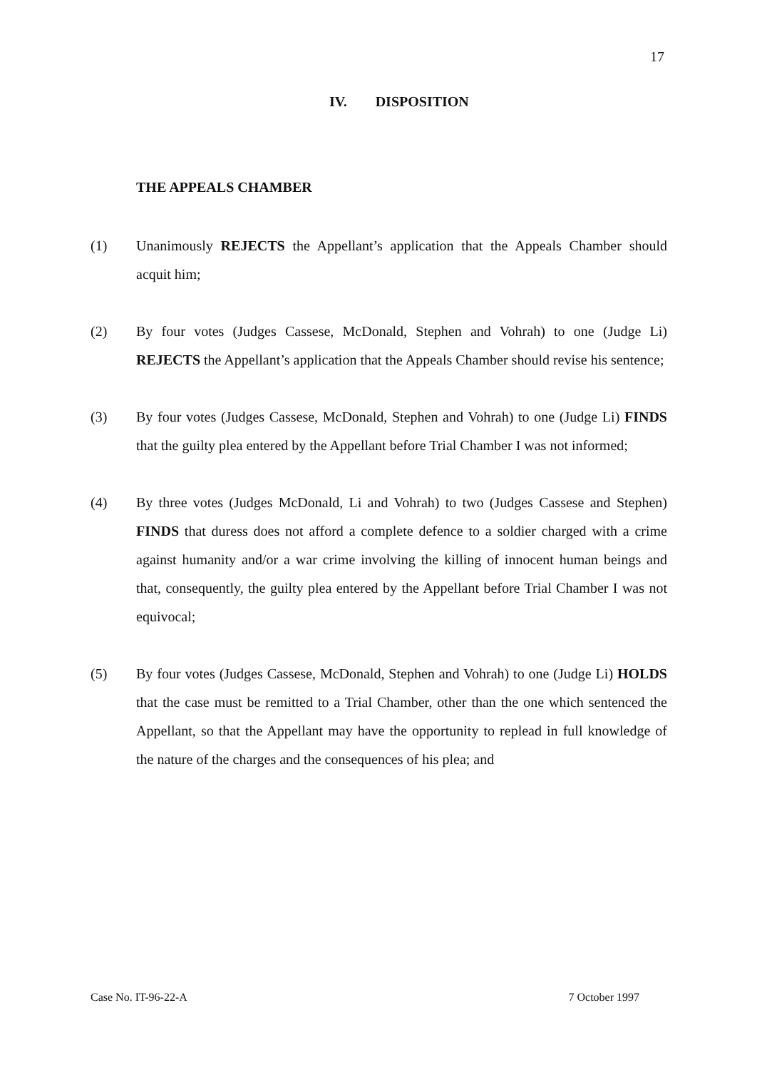17
IV. DISPOSITION
THE APPEALS CHAMBER
(1) Unanimously REJECTS the Appellant’s application that the Appeals Chamber should acquit him;
(2) By four votes (Judges Cassese, McDonald, Stephen and Vohrah) to one (Judge Li) REJECTS the Appellant’s application that the Appeals Chamber should revise his sentence;
(3) By four votes (Judges Cassese, McDonald, Stephen and Vohrah) to one (Judge Li) FINDS that the guilty plea entered by the Appellant before Trial Chamber I was not informed;
(4) By three votes (Judges McDonald, Li and Vohrah) to two (Judges Cassese and Stephen) FINDS that duress does not afford a complete defence to a soldier charged with a crime against humanity and/or a war crime involving the killing of innocent human beings and that, consequently, the guilty plea entered by the Appellant before Trial Chamber I was not equivocal;
(5) By four votes (Judges Cassese, McDonald, Stephen and Vohrah) to one (Judge Li) HOLDS that the case must be remitted to a Trial Chamber, other than the one which sentenced the Appellant, so that the Appellant may have the opportunity to replead in full knowledge of the nature of the charges and the consequences of his plea; and
Case No. IT-96-22-A 7 October 1997